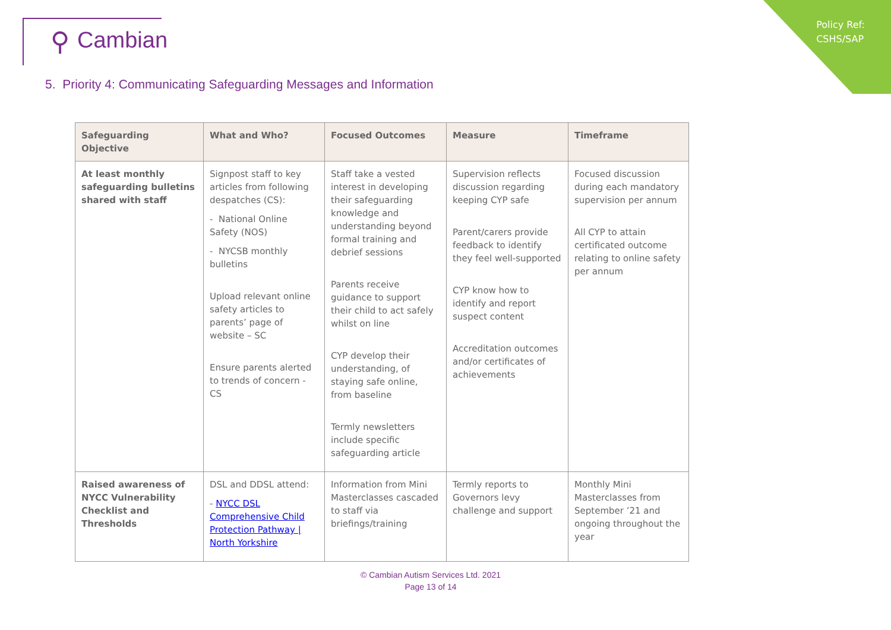Policy Ref:
CSHS/SAP
⚲ Cambian
5. Priority 4: Communicating Safeguarding Messages and Information
| Safeguarding Objective | What and Who? | Focused Outcomes | Measure | Timeframe |
| --- | --- | --- | --- | --- |
| At least monthly safeguarding bulletins shared with staff | Signpost staff to key articles from following despatches (CS): - National Online Safety (NOS) - NYCSB monthly bulletins Upload relevant online safety articles to parents’ page of website – SC Ensure parents alerted to trends of concern - CS | Staff take a vested interest in developing their safeguarding knowledge and understanding beyond formal training and debrief sessions Parents receive guidance to support their child to act safely whilst on line CYP develop their understanding, of staying safe online, from baseline Termly newsletters include specific safeguarding article | Supervision reflects discussion regarding keeping CYP safe Parent/carers provide feedback to identify they feel well-supported CYP know how to identify and report suspect content Accreditation outcomes and/or certificates of achievements | Focused discussion during each mandatory supervision per annum All CYP to attain certificated outcome relating to online safety per annum |
| Raised awareness of NYCC Vulnerability Checklist and Thresholds | DSL and DDSL attend: - NYCC DSL Comprehensive Child Protection Pathway / North Yorkshire | Information from Mini Masterclasses cascaded to staff via briefings/training | Termly reports to Governors levy challenge and support | Monthly Mini Masterclasses from September ’21 and ongoing throughout the year |
© Cambian Autism Services Ltd. 2021
Page 13 of 14